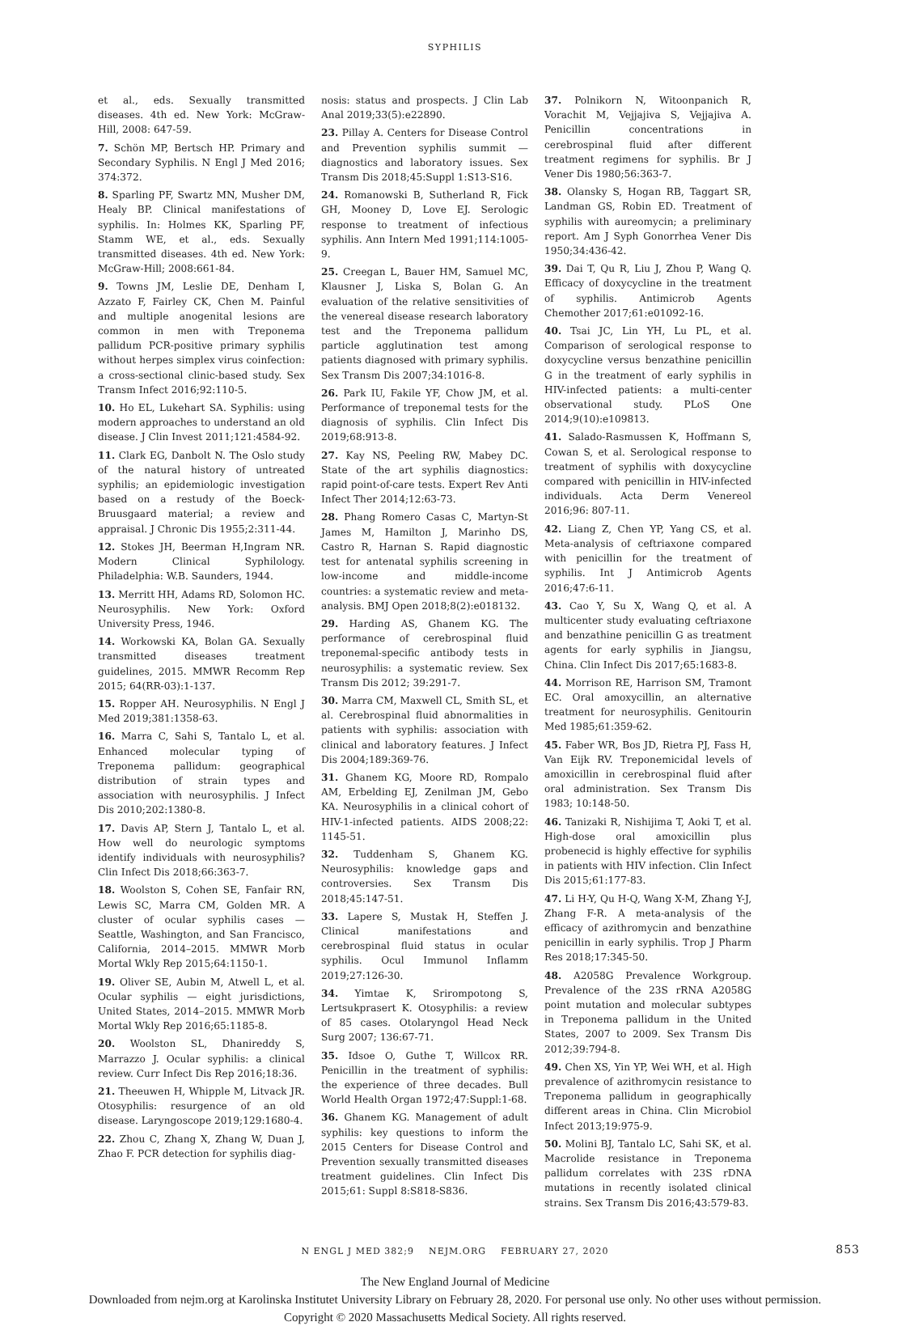SYPHILIS
et al., eds. Sexually transmitted diseases. 4th ed. New York: McGraw-Hill, 2008: 647-59.
7. Schön MP, Bertsch HP. Primary and Secondary Syphilis. N Engl J Med 2016; 374:372.
8. Sparling PF, Swartz MN, Musher DM, Healy BP. Clinical manifestations of syphilis. In: Holmes KK, Sparling PF, Stamm WE, et al., eds. Sexually transmitted diseases. 4th ed. New York: McGraw-Hill; 2008:661-84.
9. Towns JM, Leslie DE, Denham I, Azzato F, Fairley CK, Chen M. Painful and multiple anogenital lesions are common in men with Treponema pallidum PCR-positive primary syphilis without herpes simplex virus coinfection: a cross-sectional clinic-based study. Sex Transm Infect 2016;92:110-5.
10. Ho EL, Lukehart SA. Syphilis: using modern approaches to understand an old disease. J Clin Invest 2011;121:4584-92.
11. Clark EG, Danbolt N. The Oslo study of the natural history of untreated syphilis; an epidemiologic investigation based on a restudy of the Boeck-Bruusgaard material; a review and appraisal. J Chronic Dis 1955;2:311-44.
12. Stokes JH, Beerman H,Ingram NR. Modern Clinical Syphilology. Philadelphia: W.B. Saunders, 1944.
13. Merritt HH, Adams RD, Solomon HC. Neurosyphilis. New York: Oxford University Press, 1946.
14. Workowski KA, Bolan GA. Sexually transmitted diseases treatment guidelines, 2015. MMWR Recomm Rep 2015; 64(RR-03):1-137.
15. Ropper AH. Neurosyphilis. N Engl J Med 2019;381:1358-63.
16. Marra C, Sahi S, Tantalo L, et al. Enhanced molecular typing of Treponema pallidum: geographical distribution of strain types and association with neurosyphilis. J Infect Dis 2010;202:1380-8.
17. Davis AP, Stern J, Tantalo L, et al. How well do neurologic symptoms identify individuals with neurosyphilis? Clin Infect Dis 2018;66:363-7.
18. Woolston S, Cohen SE, Fanfair RN, Lewis SC, Marra CM, Golden MR. A cluster of ocular syphilis cases — Seattle, Washington, and San Francisco, California, 2014–2015. MMWR Morb Mortal Wkly Rep 2015;64:1150-1.
19. Oliver SE, Aubin M, Atwell L, et al. Ocular syphilis — eight jurisdictions, United States, 2014–2015. MMWR Morb Mortal Wkly Rep 2016;65:1185-8.
20. Woolston SL, Dhanireddy S, Marrazzo J. Ocular syphilis: a clinical review. Curr Infect Dis Rep 2016;18:36.
21. Theeuwen H, Whipple M, Litvack JR. Otosyphilis: resurgence of an old disease. Laryngoscope 2019;129:1680-4.
22. Zhou C, Zhang X, Zhang W, Duan J, Zhao F. PCR detection for syphilis diag-
nosis: status and prospects. J Clin Lab Anal 2019;33(5):e22890.
23. Pillay A. Centers for Disease Control and Prevention syphilis summit — diagnostics and laboratory issues. Sex Transm Dis 2018;45:Suppl 1:S13-S16.
24. Romanowski B, Sutherland R, Fick GH, Mooney D, Love EJ. Serologic response to treatment of infectious syphilis. Ann Intern Med 1991;114:1005-9.
25. Creegan L, Bauer HM, Samuel MC, Klausner J, Liska S, Bolan G. An evaluation of the relative sensitivities of the venereal disease research laboratory test and the Treponema pallidum particle agglutination test among patients diagnosed with primary syphilis. Sex Transm Dis 2007;34:1016-8.
26. Park IU, Fakile YF, Chow JM, et al. Performance of treponemal tests for the diagnosis of syphilis. Clin Infect Dis 2019;68:913-8.
27. Kay NS, Peeling RW, Mabey DC. State of the art syphilis diagnostics: rapid point-of-care tests. Expert Rev Anti Infect Ther 2014;12:63-73.
28. Phang Romero Casas C, Martyn-St James M, Hamilton J, Marinho DS, Castro R, Harnan S. Rapid diagnostic test for antenatal syphilis screening in low-income and middle-income countries: a systematic review and meta-analysis. BMJ Open 2018;8(2):e018132.
29. Harding AS, Ghanem KG. The performance of cerebrospinal fluid treponemal-specific antibody tests in neurosyphilis: a systematic review. Sex Transm Dis 2012; 39:291-7.
30. Marra CM, Maxwell CL, Smith SL, et al. Cerebrospinal fluid abnormalities in patients with syphilis: association with clinical and laboratory features. J Infect Dis 2004;189:369-76.
31. Ghanem KG, Moore RD, Rompalo AM, Erbelding EJ, Zenilman JM, Gebo KA. Neurosyphilis in a clinical cohort of HIV-1-infected patients. AIDS 2008;22: 1145-51.
32. Tuddenham S, Ghanem KG. Neurosyphilis: knowledge gaps and controversies. Sex Transm Dis 2018;45:147-51.
33. Lapere S, Mustak H, Steffen J. Clinical manifestations and cerebrospinal fluid status in ocular syphilis. Ocul Immunol Inflamm 2019;27:126-30.
34. Yimtae K, Srirompotong S, Lertsukprasert K. Otosyphilis: a review of 85 cases. Otolaryngol Head Neck Surg 2007; 136:67-71.
35. Idsoe O, Guthe T, Willcox RR. Penicillin in the treatment of syphilis: the experience of three decades. Bull World Health Organ 1972;47:Suppl:1-68.
36. Ghanem KG. Management of adult syphilis: key questions to inform the 2015 Centers for Disease Control and Prevention sexually transmitted diseases treatment guidelines. Clin Infect Dis 2015;61: Suppl 8:S818-S836.
37. Polnikorn N, Witoonpanich R, Vorachit M, Vejjajiva S, Vejjajiva A. Penicillin concentrations in cerebrospinal fluid after different treatment regimens for syphilis. Br J Vener Dis 1980;56:363-7.
38. Olansky S, Hogan RB, Taggart SR, Landman GS, Robin ED. Treatment of syphilis with aureomycin; a preliminary report. Am J Syph Gonorrhea Vener Dis 1950;34:436-42.
39. Dai T, Qu R, Liu J, Zhou P, Wang Q. Efficacy of doxycycline in the treatment of syphilis. Antimicrob Agents Chemother 2017;61:e01092-16.
40. Tsai JC, Lin YH, Lu PL, et al. Comparison of serological response to doxycycline versus benzathine penicillin G in the treatment of early syphilis in HIV-infected patients: a multi-center observational study. PLoS One 2014;9(10):e109813.
41. Salado-Rasmussen K, Hoffmann S, Cowan S, et al. Serological response to treatment of syphilis with doxycycline compared with penicillin in HIV-infected individuals. Acta Derm Venereol 2016;96: 807-11.
42. Liang Z, Chen YP, Yang CS, et al. Meta-analysis of ceftriaxone compared with penicillin for the treatment of syphilis. Int J Antimicrob Agents 2016;47:6-11.
43. Cao Y, Su X, Wang Q, et al. A multicenter study evaluating ceftriaxone and benzathine penicillin G as treatment agents for early syphilis in Jiangsu, China. Clin Infect Dis 2017;65:1683-8.
44. Morrison RE, Harrison SM, Tramont EC. Oral amoxycillin, an alternative treatment for neurosyphilis. Genitourin Med 1985;61:359-62.
45. Faber WR, Bos JD, Rietra PJ, Fass H, Van Eijk RV. Treponemicidal levels of amoxicillin in cerebrospinal fluid after oral administration. Sex Transm Dis 1983; 10:148-50.
46. Tanizaki R, Nishijima T, Aoki T, et al. High-dose oral amoxicillin plus probenecid is highly effective for syphilis in patients with HIV infection. Clin Infect Dis 2015;61:177-83.
47. Li H-Y, Qu H-Q, Wang X-M, Zhang Y-J, Zhang F-R. A meta-analysis of the efficacy of azithromycin and benzathine penicillin in early syphilis. Trop J Pharm Res 2018;17:345-50.
48. A2058G Prevalence Workgroup. Prevalence of the 23S rRNA A2058G point mutation and molecular subtypes in Treponema pallidum in the United States, 2007 to 2009. Sex Transm Dis 2012;39:794-8.
49. Chen XS, Yin YP, Wei WH, et al. High prevalence of azithromycin resistance to Treponema pallidum in geographically different areas in China. Clin Microbiol Infect 2013;19:975-9.
50. Molini BJ, Tantalo LC, Sahi SK, et al. Macrolide resistance in Treponema pallidum correlates with 23S rDNA mutations in recently isolated clinical strains. Sex Transm Dis 2016;43:579-83.
N ENGL J MED 382;9 NEJM.ORG FEBRUARY 27, 2020 853
The New England Journal of Medicine
Downloaded from nejm.org at Karolinska Institutet University Library on February 28, 2020. For personal use only. No other uses without permission.
Copyright © 2020 Massachusetts Medical Society. All rights reserved.